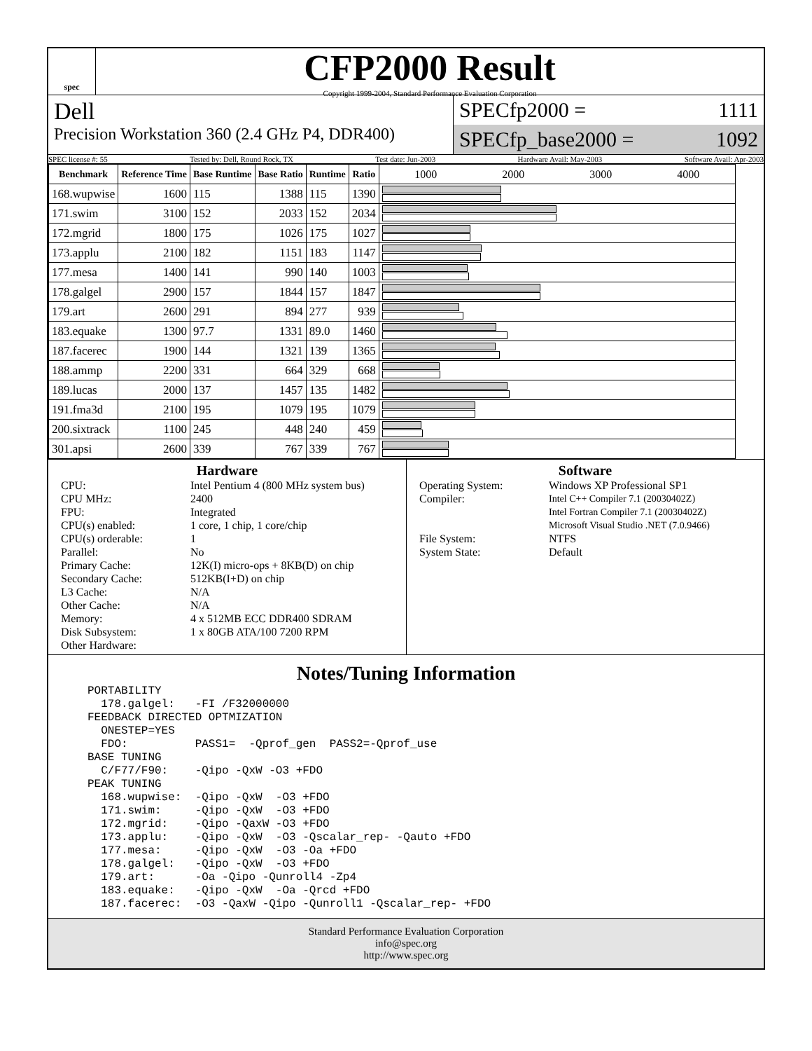spec
CFP2000 Result
Copyright 1999-2004, Standard Performance Evaluation Corporation
Dell
Precision Workstation 360 (2.4 GHz P4, DDR400)
SPECfp2000 = 1111
SPECfp_base2000 = 1092
SPEC license #: 55 Tested by: Dell, Round Rock, TX Test date: Jun-2003 Hardware Avail: May-2003 Software Avail: Apr-2003
| Benchmark | Reference Time | Base Runtime | Base Ratio | Runtime | Ratio | 1000 2000 3000 4000 |
| --- | --- | --- | --- | --- | --- | --- |
| 168.wupwise | 1600 | 115 | 1388 | 115 | 1390 | |
| 171.swim | 3100 | 152 | 2033 | 152 | 2034 | |
| 172.mgrid | 1800 | 175 | 1026 | 175 | 1027 | |
| 173.applu | 2100 | 182 | 1151 | 183 | 1147 | |
| 177.mesa | 1400 | 141 | 990 | 140 | 1003 | |
| 178.galgel | 2900 | 157 | 1844 | 157 | 1847 | |
| 179.art | 2600 | 291 | 894 | 277 | 939 | |
| 183.equake | 1300 | 97.7 | 1331 | 89.0 | 1460 | |
| 187.facerec | 1900 | 144 | 1321 | 139 | 1365 | |
| 188.ammp | 2200 | 331 | 664 | 329 | 668 | |
| 189.lucas | 2000 | 137 | 1457 | 135 | 1482 | |
| 191.fma3d | 2100 | 195 | 1079 | 195 | 1079 | |
| 200.sixtrack | 1100 | 245 | 448 | 240 | 459 | |
| 301.apsi | 2600 | 339 | 767 | 339 | 767 | |
Hardware
CPU: Intel Pentium 4 (800 MHz system bus) CPU MHz: 2400 FPU: Integrated CPU(s) enabled: 1 core, 1 chip, 1 core/chip CPU(s) orderable: 1 Parallel: No Primary Cache: 12K(I) micro-ops + 8KB(D) on chip Secondary Cache: 512KB(I+D) on chip L3 Cache: N/A Other Cache: N/A Memory: 4 x 512MB ECC DDR400 SDRAM Disk Subsystem: 1 x 80GB ATA/100 7200 RPM Other Hardware:
Software
Operating System: Windows XP Professional SP1 Compiler: Intel C++ Compiler 7.1 (20030402Z)
Intel Fortran Compiler 7.1 (20030402Z)
Microsoft Visual Studio .NET (7.0.9466) File System: NTFS System State: Default
Notes/Tuning Information
PORTABILITY
  178.galgel:   -FI /F32000000
FEEDBACK DIRECTED OPTMIZATION
  ONESTEP=YES
  FDO:          PASS1=  -Qprof_gen  PASS2=-Qprof_use
BASE TUNING
  C/F77/F90:    -Qipo -QxW -O3 +FDO
PEAK TUNING
  168.wupwise:  -Qipo -QxW  -O3 +FDO
  171.swim:     -Qipo -QxW  -O3 +FDO
  172.mgrid:    -Qipo -QaxW -O3 +FDO
  173.applu:    -Qipo -QxW  -O3 -Qscalar_rep- -Qauto +FDO
  177.mesa:     -Qipo -QxW  -O3 -Oa +FDO
  178.galgel:   -Qipo -QxW  -O3 +FDO
  179.art:      -Oa -Qipo -Qunroll4 -Zp4
  183.equake:   -Qipo -QxW  -Oa -Qrcd +FDO
  187.facerec:  -O3 -QaxW -Qipo -Qunroll1 -Qscalar_rep- +FDO
Standard Performance Evaluation Corporation
info@spec.org
http://www.spec.org